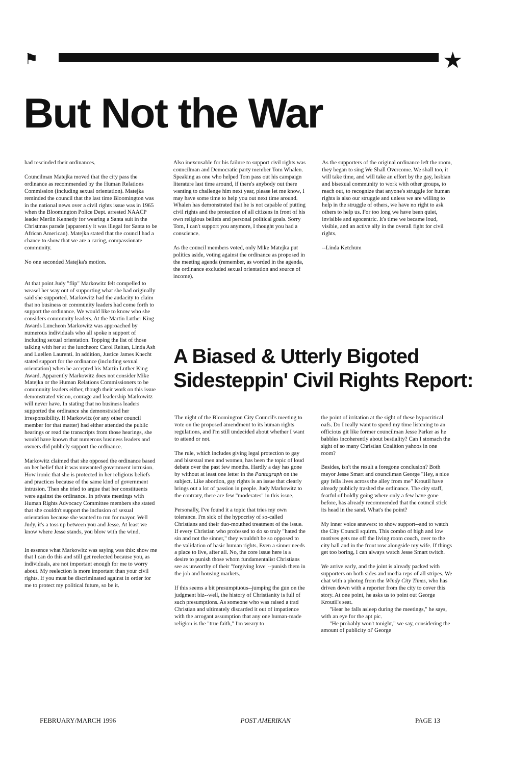⚑ ★
But Not the War
had rescinded their ordinances.
Councilman Matejka moved that the city pass the ordinance as recommended by the Human Relations Commission (including sexual orientation). Matejka reminded the council that the last time Bloomington was in the national news over a civil rights issue was in 1965 when the Bloomington Police Dept. arrested NAACP leader Merlin Kennedy for wearing a Santa suit in the Christmas parade (apparently it was illegal for Santa to be African American). Matejka stated that the council had a chance to show that we are a caring, compassionate community.
No one seconded Matejka's motion.
At that point Judy "flip" Markowitz felt compelled to weasel her way out of supporting what she had originally said she supported. Markowitz had the audacity to claim that no business or community leaders had come forth to support the ordinance. We would like to know who she considers community leaders. At the Martin Luther King Awards Luncheon Markowitz was approached by numerous individuals who all spoke n support of including sexual orientation. Topping the list of those talking with her at the luncheon: Carol Reitan, Linda Ash and Luellen Laurenti. In addition, Justice James Knecht stated support for the ordinance (including sexual orientation) when he accepted his Martin Luther King Award. Apparently Markowitz does not consider Mike Matejka or the Human Relations Commissioners to be community leaders either, though their work on this issue demonstrated vision, courage and leadership Markowitz will never have. In stating that no business leaders supported the ordinance she demonstrated her irresponsibility. If Markowitz (or any other council member for that matter) had either attended the public hearings or read the transcripts from those hearings, she would have known that numerous business leaders and owners did publicly support the ordinance.
Markowitz claimed that she opposed the ordinance based on her belief that it was unwanted government intrusion. How ironic that she is protected in her religious beliefs and practices because of the same kind of government intrusion. Then she tried to argue that her constituents were against the ordinance. In private meetings with Human Rights Advocacy Committee members she stated that she couldn't support the inclusion of sexual orientation because she wanted to run for mayor. Well Judy, it's a toss up between you and Jesse. At least we know where Jesse stands, you blow with the wind.
In essence what Markowitz was saying was this: show me that I can do this and still get reelected because you, as individuals, are not important enough for me to worry about. My reelection is more important than your civil rights. If you must be discriminated against in order for me to protect my political future, so be it.
Also inexcusable for his failure to support civil rights was councilman and Democratic party member Tom Whalen. Speaking as one who helped Tom pass out his campaign literature last time around, if there's anybody out there wanting to challenge him next year, please let me know, I may have some time to help you out next time around. Whalen has demonstrated that he is not capable of putting civil rights and the protection of all citizens in front of his own religious beliefs and personal political goals. Sorry Tom, I can't support you anymore, I thought you had a conscience.
As the council members voted, only Mike Matejka put politics aside, voting against the ordinance as proposed in the meeting agenda (remember, as worded in the agenda, the ordinance excluded sexual orientation and source of income).
As the supporters of the original ordinance left the room, they began to sing We Shall Overcome. We shall too, it will take time, and will take an effort by the gay, lesbian and bisexual community to work with other groups, to reach out, to recognize that anyone's struggle for human rights is also our struggle and unless we are willing to help in the struggle of others, we have no right to ask others to help us. For too long we have been quiet, invisible and egocentric. It's time we became loud, visible, and an active ally in the overall fight for civil rights.
--Linda Ketchum
A Biased & Utterly Bigoted
Sidesteppin' Civil Rights Report:
The night of the Bloomington City Council's meeting to vote on the proposed amendment to its human rights regulations, and I'm still undecided about whether I want to attend or not.
The rule, which includes giving legal protection to gay and bisexual men and women, has been the topic of loud debate over the past few months. Hardly a day has gone by without at least one letter in the Pantagraph on the subject. Like abortion, gay rights is an issue that clearly brings out a lot of passion in people. Judy Markowitz to the contrary, there are few "moderates" in this issue.
Personally, I've found it a topic that tries my own tolerance. I'm sick of the hypocrisy of so-called Christians and their duo-mouthed treatment of the issue. If every Christian who professed to do so truly "hated the sin and not the sinner," they wouldn't be so opposed to the validation of basic human rights. Even a sinner needs a place to live, after all. No, the core issue here is a desire to punish those whom fundamentalist Christians see as unworthy of their "forgiving love"--punish them in the job and housing markets.
If this seems a bit presumptuous--jumping the gun on the judgment biz--well, the history of Christianity is full of such presumptions. As someone who was raised a trad Christian and ultimately discarded it out of impatience with the arrogant assumption that any one human-made religion is the "true faith," I'm weary to
the point of irritation at the sight of these hypocritical oafs. Do I really want to spend my time listening to an officious git like former councilman Jesse Parker as he babbles incoherently about bestiality? Can I stomach the sight of so many Christian Coalition yahoos in one room?
Besides, isn't the result a foregone conclusion? Both mayor Jesse Smart and councilman George "Hey, a nice gay fella lives across the alley from me" Kroutil have already publicly trashed the ordinance. The city staff, fearful of boldly going where only a few have gone before, has already recommended that the council stick its head in the sand. What's the point?
My inner voice answers: to show support--and to watch the City Council squirm. This combo of high and low motives gets me off the living room couch, over to the city hall and in the front row alongside my wife. If things get too boring, I can always watch Jesse Smart twitch.
We arrive early, and the joint is already packed with supporters on both sides and media reps of all stripes. We chat with a photog from the Windy City Times, who has driven down with a reporter from the city to cover this story. At one point, he asks us to point out George Kroutil's seat.
"Hear he falls asleep during the meetings," he says, with an eye for the apt pic.
"He probably won't tonight," we say, considering the amount of publicity ol' George
FEBRUARY/MARCH 1996 POST AMERIKAN PAGE 13